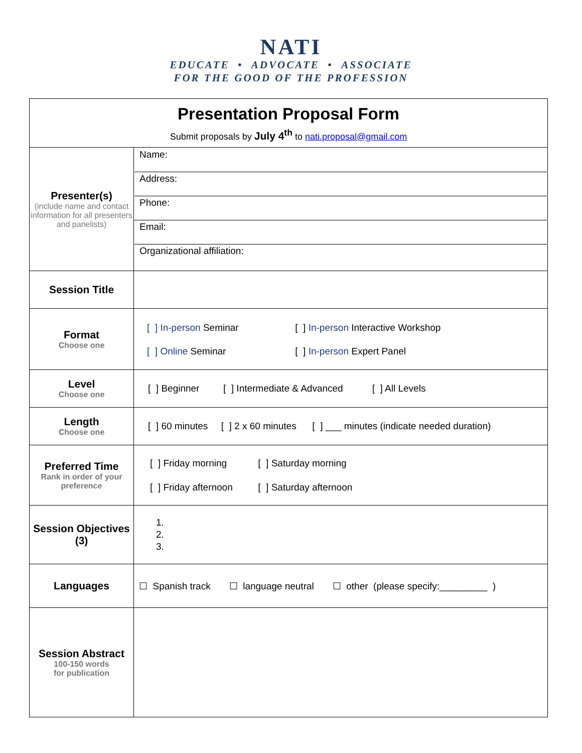NATI
EDUCATE • ADVOCATE • ASSOCIATE
FOR THE GOOD OF THE PROFESSION
| Presentation Proposal Form Submit proposals by July 4<sup>th</sup> to nati.proposal@gmail.com | |
| Presenter(s) (include name and contact information for all presenters and panelists) | Name: Address: Phone: Email: Organizational affiliation: |
| Session Title | |
| Format Choose one | [ ] In-person Seminar [ ] In-person Interactive Workshop [ ] Online Seminar [ ] In-person Expert Panel |
| Level Choose one | [ ] Beginner [ ] Intermediate & Advanced [ ] All Levels |
| Length Choose one | [ ] 60 minutes [ ] 2 x 60 minutes [ ] ___ minutes (indicate needed duration) |
| Preferred Time Rank in order of your preference | [ ] Friday morning [ ] Saturday morning [ ] Friday afternoon [ ] Saturday afternoon |
| Session Objectives (3) | 1. 2. 3. |
| Languages | ☐ Spanish track ☐ language neutral ☐ other (please specify:_________ ) |
| Session Abstract 100-150 words for publication | |